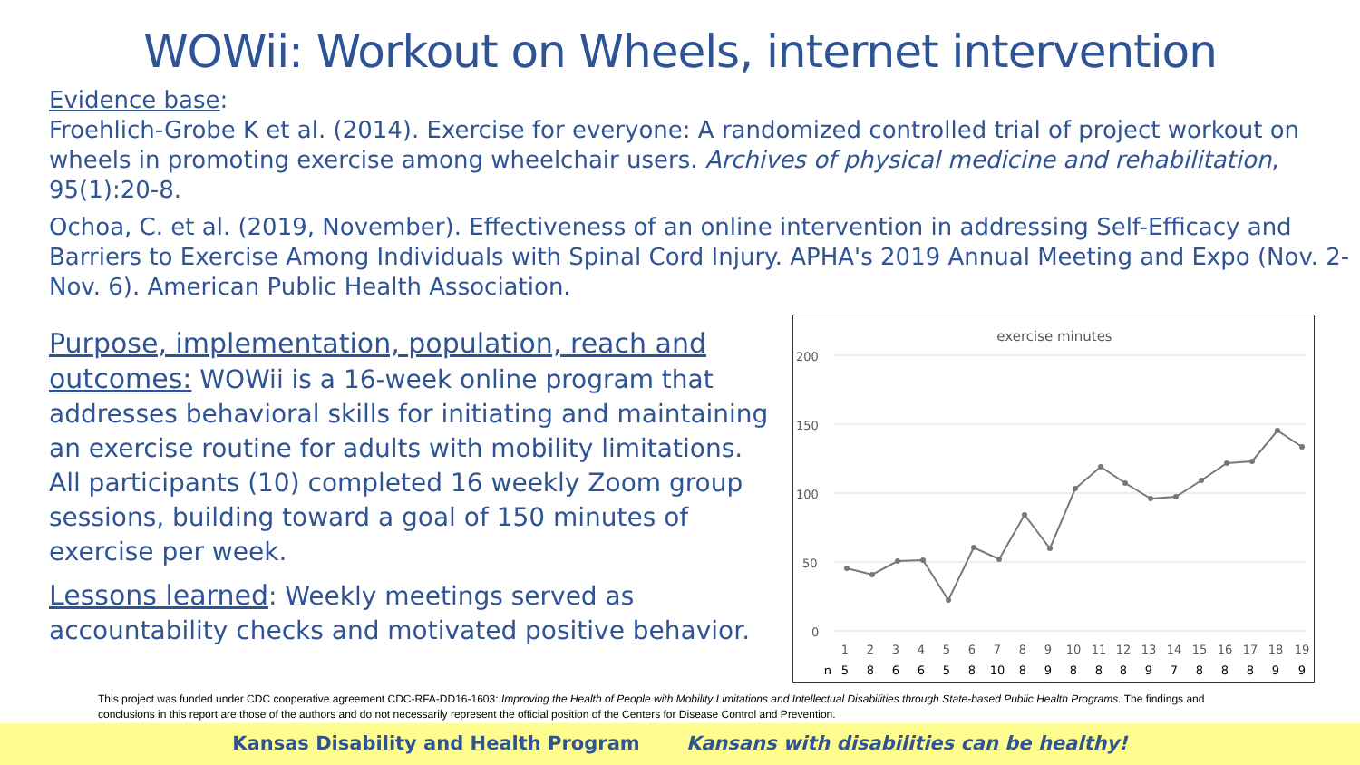WOWii: Workout on Wheels, internet intervention
Evidence base:
Froehlich-Grobe K et al. (2014). Exercise for everyone: A randomized controlled trial of project workout on wheels in promoting exercise among wheelchair users. Archives of physical medicine and rehabilitation, 95(1):20-8.
Ochoa, C. et al. (2019, November). Effectiveness of an online intervention in addressing Self-Efficacy and Barriers to Exercise Among Individuals with Spinal Cord Injury. APHA's 2019 Annual Meeting and Expo (Nov. 2-Nov. 6). American Public Health Association.
Purpose, implementation, population, reach and outcomes: WOWii is a 16-week online program that addresses behavioral skills for initiating and maintaining an exercise routine for adults with mobility limitations. All participants (10) completed 16 weekly Zoom group sessions, building toward a goal of 150 minutes of exercise per week.
Lessons learned: Weekly meetings served as accountability checks and motivated positive behavior.
exercise minutes
200
150
100
50
0
1 2 3 4 5 6 7 8 9 10 11 12 13 14 15 16 17 18 19
n 5 8 6 6 5 8 10 8 9 8 8 8 9 7 8 8 8 9 9
This project was funded under CDC cooperative agreement CDC-RFA-DD16-1603: Improving the Health of People with Mobility Limitations and Intellectual Disabilities through State-based Public Health Programs. The findings and conclusions in this report are those of the authors and do not necessarily represent the official position of the Centers for Disease Control and Prevention.
Kansas Disability and Health Program Kansans with disabilities can be healthy!